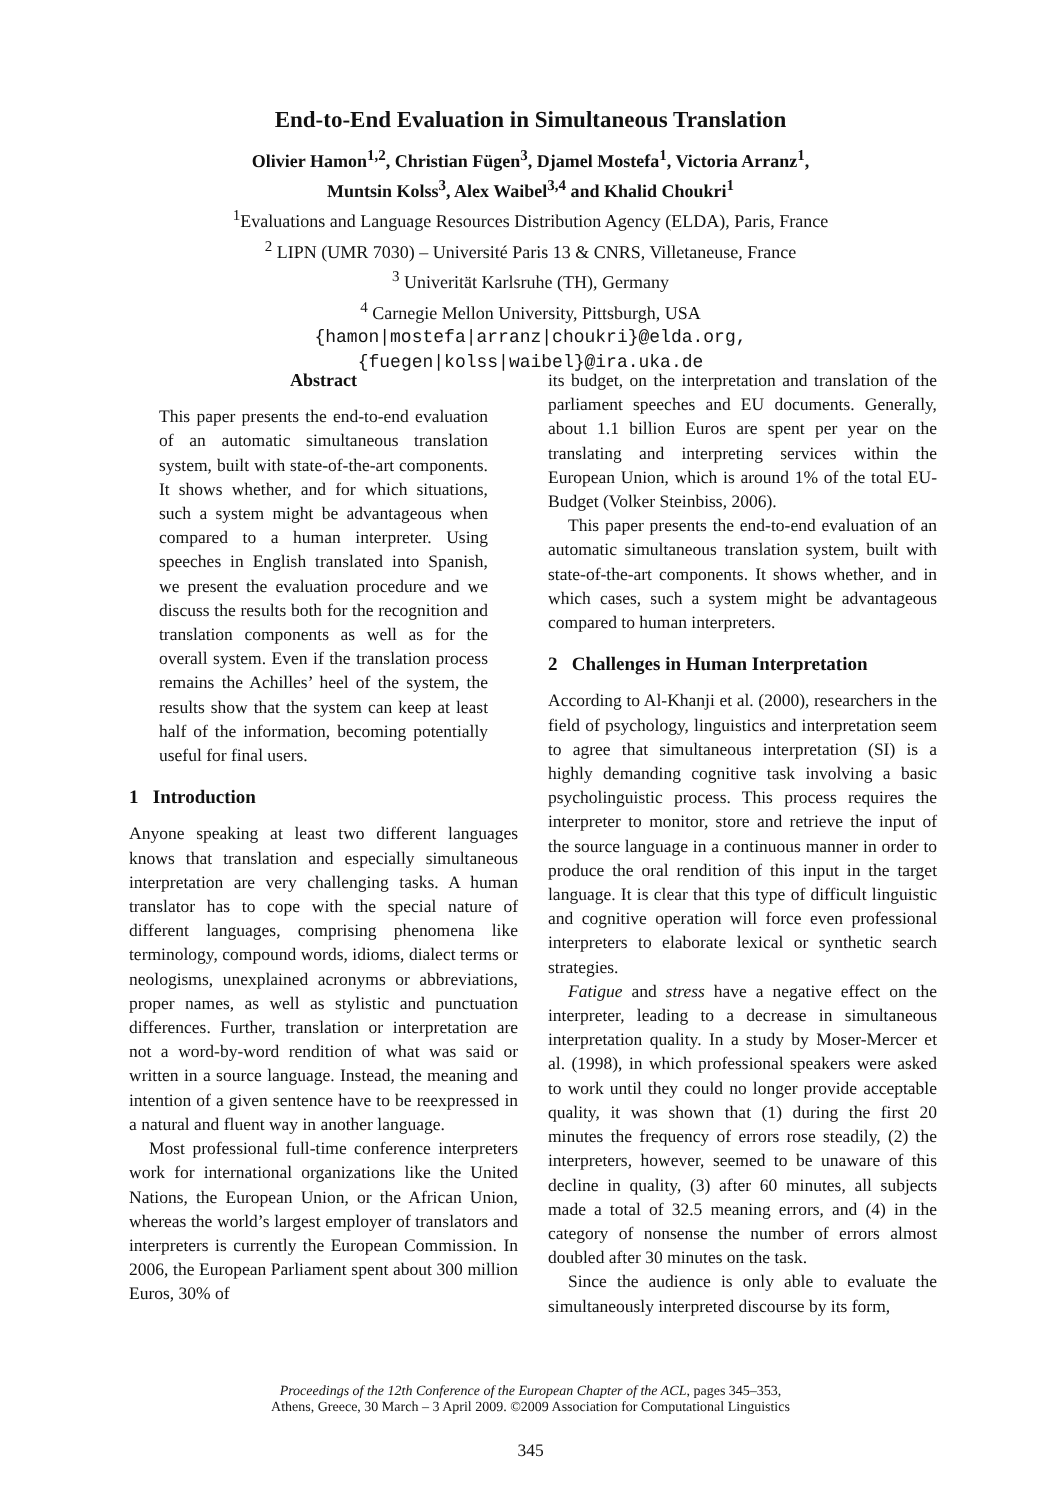End-to-End Evaluation in Simultaneous Translation
Olivier Hamon<sup>1,2</sup>, Christian Fügen<sup>3</sup>, Djamel Mostefa<sup>1</sup>, Victoria Arranz<sup>1</sup>,
Muntsin Kolss<sup>3</sup>, Alex Waibel<sup>3,4</sup> and Khalid Choukri<sup>1</sup>
<sup>1</sup> Evaluations and Language Resources Distribution Agency (ELDA), Paris, France
<sup>2</sup> LIPN (UMR 7030) – Université Paris 13 & CNRS, Villetaneuse, France
<sup>3</sup> Univerität Karlsruhe (TH), Germany
<sup>4</sup> Carnegie Mellon University, Pittsburgh, USA
{hamon|mostefa|arranz|choukri}@elda.org,
{fuegen|kolss|waibel}@ira.uka.de
Abstract
This paper presents the end-to-end evaluation of an automatic simultaneous translation system, built with state-of-the-art components. It shows whether, and for which situations, such a system might be advantageous when compared to a human interpreter. Using speeches in English translated into Spanish, we present the evaluation procedure and we discuss the results both for the recognition and translation components as well as for the overall system. Even if the translation process remains the Achilles’ heel of the system, the results show that the system can keep at least half of the information, becoming potentially useful for final users.
1 Introduction
Anyone speaking at least two different languages knows that translation and especially simultaneous interpretation are very challenging tasks. A human translator has to cope with the special nature of different languages, comprising phenomena like terminology, compound words, idioms, dialect terms or neologisms, unexplained acronyms or abbreviations, proper names, as well as stylistic and punctuation differences. Further, translation or interpretation are not a word-by-word rendition of what was said or written in a source language. Instead, the meaning and intention of a given sentence have to be reexpressed in a natural and fluent way in another language.
Most professional full-time conference interpreters work for international organizations like the United Nations, the European Union, or the African Union, whereas the world’s largest employer of translators and interpreters is currently the European Commission. In 2006, the European Parliament spent about 300 million Euros, 30% of
its budget, on the interpretation and translation of the parliament speeches and EU documents. Generally, about 1.1 billion Euros are spent per year on the translating and interpreting services within the European Union, which is around 1% of the total EU-Budget (Volker Steinbiss, 2006).
This paper presents the end-to-end evaluation of an automatic simultaneous translation system, built with state-of-the-art components. It shows whether, and in which cases, such a system might be advantageous compared to human interpreters.
2 Challenges in Human Interpretation
According to Al-Khanji et al. (2000), researchers in the field of psychology, linguistics and interpretation seem to agree that simultaneous interpretation (SI) is a highly demanding cognitive task involving a basic psycholinguistic process. This process requires the interpreter to monitor, store and retrieve the input of the source language in a continuous manner in order to produce the oral rendition of this input in the target language. It is clear that this type of difficult linguistic and cognitive operation will force even professional interpreters to elaborate lexical or synthetic search strategies.
Fatigue and stress have a negative effect on the interpreter, leading to a decrease in simultaneous interpretation quality. In a study by Moser-Mercer et al. (1998), in which professional speakers were asked to work until they could no longer provide acceptable quality, it was shown that (1) during the first 20 minutes the frequency of errors rose steadily, (2) the interpreters, however, seemed to be unaware of this decline in quality, (3) after 60 minutes, all subjects made a total of 32.5 meaning errors, and (4) in the category of nonsense the number of errors almost doubled after 30 minutes on the task.
Since the audience is only able to evaluate the simultaneously interpreted discourse by its form,
Proceedings of the 12th Conference of the European Chapter of the ACL, pages 345–353,
Athens, Greece, 30 March – 3 April 2009. ©2009 Association for Computational Linguistics
345